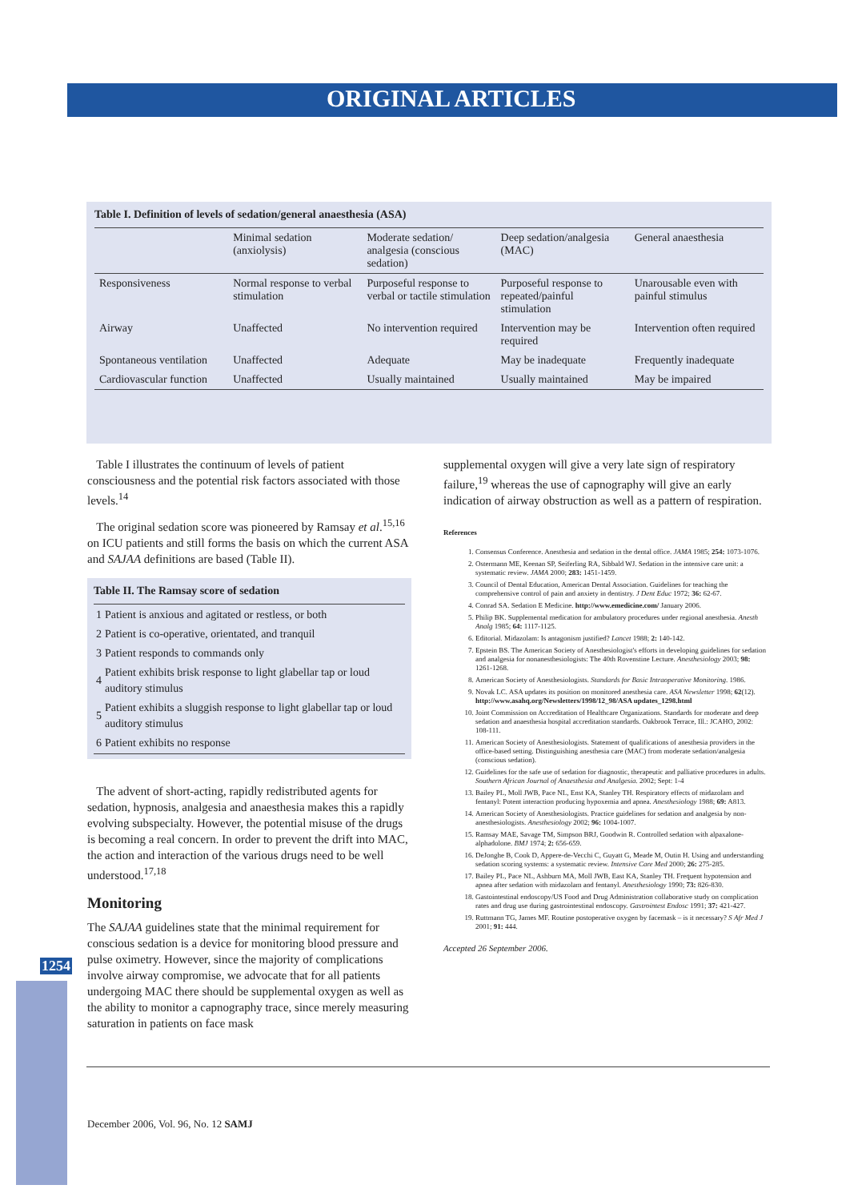ORIGINAL ARTICLES
Table I. Definition of levels of sedation/general anaesthesia (ASA)
| | Minimal sedation (anxiolysis) | Moderate sedation/ analgesia (conscious sedation) | Deep sedation/analgesia (MAC) | General anaesthesia |
| --- | --- | --- | --- | --- |
| Responsiveness | Normal response to verbal stimulation | Purposeful response to verbal or tactile stimulation | Purposeful response to repeated/painful stimulation | Unarousable even with painful stimulus |
| Airway | Unaffected | No intervention required | Intervention may be required | Intervention often required |
| Spontaneous ventilation | Unaffected | Adequate | May be inadequate | Frequently inadequate |
| Cardiovascular function | Unaffected | Usually maintained | Usually maintained | May be impaired |
Table I illustrates the continuum of levels of patient consciousness and the potential risk factors associated with those levels.<sup>14</sup>
The original sedation score was pioneered by Ramsay et al.<sup>15,16</sup> on ICU patients and still forms the basis on which the current ASA and SAJAA definitions are based (Table II).
Table II. The Ramsay score of sedation
| 1 | Patient is anxious and agitated or restless, or both |
| 2 | Patient is co-operative, orientated, and tranquil |
| 3 | Patient responds to commands only |
| 4 | Patient exhibits brisk response to light glabellar tap or loud auditory stimulus |
| 5 | Patient exhibits a sluggish response to light glabellar tap or loud auditory stimulus |
| 6 | Patient exhibits no response |
The advent of short-acting, rapidly redistributed agents for sedation, hypnosis, analgesia and anaesthesia makes this a rapidly evolving subspecialty. However, the potential misuse of the drugs is becoming a real concern. In order to prevent the drift into MAC, the action and interaction of the various drugs need to be well understood.<sup>17,18</sup>
Monitoring
The SAJAA guidelines state that the minimal requirement for conscious sedation is a device for monitoring blood pressure and pulse oximetry. However, since the majority of complications involve airway compromise, we advocate that for all patients undergoing MAC there should be supplemental oxygen as well as the ability to monitor a capnography trace, since merely measuring saturation in patients on face mask
supplemental oxygen will give a very late sign of respiratory failure,<sup>19</sup> whereas the use of capnography will give an early indication of airway obstruction as well as a pattern of respiration.
References
1. Consensus Conference. Anesthesia and sedation in the dental office. JAMA 1985; 254: 1073-1076.
2. Ostermann ME, Keenan SP, Seiferling RA, Sibbald WJ. Sedation in the intensive care unit: a systematic review. JAMA 2000; 283: 1451-1459.
3. Council of Dental Education, American Dental Association. Guidelines for teaching the comprehensive control of pain and anxiety in dentistry. J Dent Educ 1972; 36: 62-67.
4. Conrad SA. Sedation E Medicine. http://www.emedicine.com/ January 2006.
5. Philip BK. Supplemental medication for ambulatory procedures under regional anesthesia. Anesth Analg 1985; 64: 1117-1125.
6. Editorial. Midazolam: Is antagonism justified? Lancet 1988; 2: 140-142.
7. Epstein BS. The American Society of Anesthesiologist's efforts in developing guidelines for sedation and analgesia for nonanesthesiologists: The 40th Rovenstine Lecture. Anesthesiology 2003; 98: 1261-1268.
8. American Society of Anesthesiologists. Standards for Basic Intraoperative Monitoring. 1986.
9. Novak LC. ASA updates its position on monitored anesthesia care. ASA Newsletter 1998; 62(12). http://www.asahq.org/Newsletters/1998/12_98/ASA updates_1298.html
10. Joint Commission on Accreditation of Healthcare Organizations. Standards for moderate and deep sedation and anaesthesia hospital accreditation standards. Oakbrook Terrace, Ill.: JCAHO, 2002: 108-111.
11. American Society of Anesthesiologists. Statement of qualifications of anesthesia providers in the office-based setting. Distinguishing anesthesia care (MAC) from moderate sedation/analgesia (conscious sedation).
12. Guidelines for the safe use of sedation for diagnostic, therapeutic and palliative procedures in adults. Southern African Journal of Anaesthesia and Analgesia. 2002; Sept: 1-4
13. Bailey PL, Moll JWB, Pace NL, Enst KA, Stanley TH. Respiratory effects of midazolam and fentanyl: Potent interaction producing hypoxemia and apnea. Anesthesiology 1988; 69: A813.
14. American Society of Anesthesiologists. Practice guidelines for sedation and analgesia by non-anesthesiologists. Anesthesiology 2002; 96: 1004-1007.
15. Ramsay MAE, Savage TM, Simpson BRJ, Goodwin R. Controlled sedation with alpaxalone-alphadolone. BMJ 1974; 2: 656-659.
16. DeJonghe B, Cook D, Appere-de-Vecchi C, Guyatt G, Meade M, Outin H. Using and understanding sedation scoring systems: a systematic review. Intensive Care Med 2000; 26: 275-285.
17. Bailey PL, Pace NL, Ashburn MA, Moll JWB, East KA, Stanley TH. Frequent hypotension and apnea after sedation with midazolam and fentanyl. Anesthesiology 1990; 73: 826-830.
18. Gastointestinal endoscopy/US Food and Drug Administration collaborative study on complication rates and drug use during gastrointestinal endoscopy. Gastrointest Endosc 1991; 37: 421-427.
19. Ruttmann TG, James MF. Routine postoperative oxygen by facemask – is it necessary? S Afr Med J 2001; 91: 444.
Accepted 26 September 2006.
1254
December 2006, Vol. 96, No. 12 SAMJ